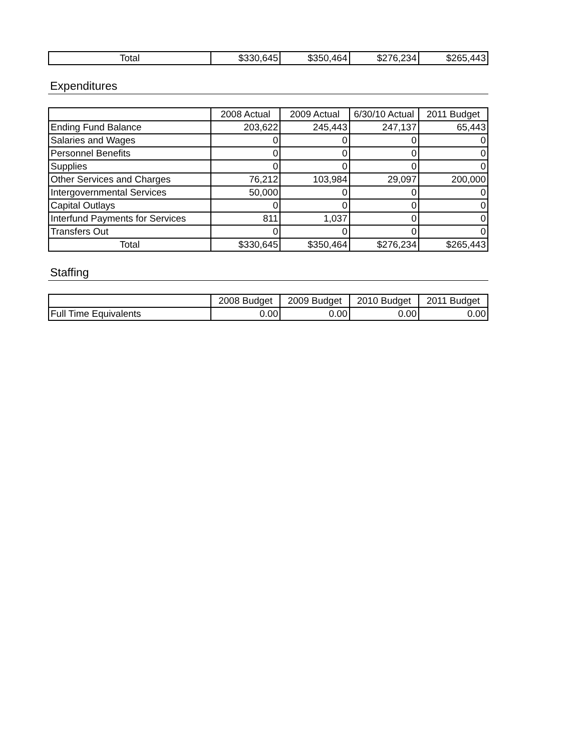| Total | $330,645 | $350,464 | $276,234 | $265,443 |
Expenditures
| | 2008 Actual | 2009 Actual | 6/30/10 Actual | 2011 Budget |
| --- | --- | --- | --- | --- |
| Ending Fund Balance | 203,622 | 245,443 | 247,137 | 65,443 |
| Salaries and Wages | 0 | 0 | 0 | 0 |
| Personnel Benefits | 0 | 0 | 0 | 0 |
| Supplies | 0 | 0 | 0 | 0 |
| Other Services and Charges | 76,212 | 103,984 | 29,097 | 200,000 |
| Intergovernmental Services | 50,000 | 0 | 0 | 0 |
| Capital Outlays | 0 | 0 | 0 | 0 |
| Interfund Payments for Services | 811 | 1,037 | 0 | 0 |
| Transfers Out | 0 | 0 | 0 | 0 |
| Total | $330,645 | $350,464 | $276,234 | $265,443 |
Staffing
| | 2008 Budget | 2009 Budget | 2010 Budget | 2011 Budget |
| --- | --- | --- | --- | --- |
| Full Time Equivalents | 0.00 | 0.00 | 0.00 | 0.00 |